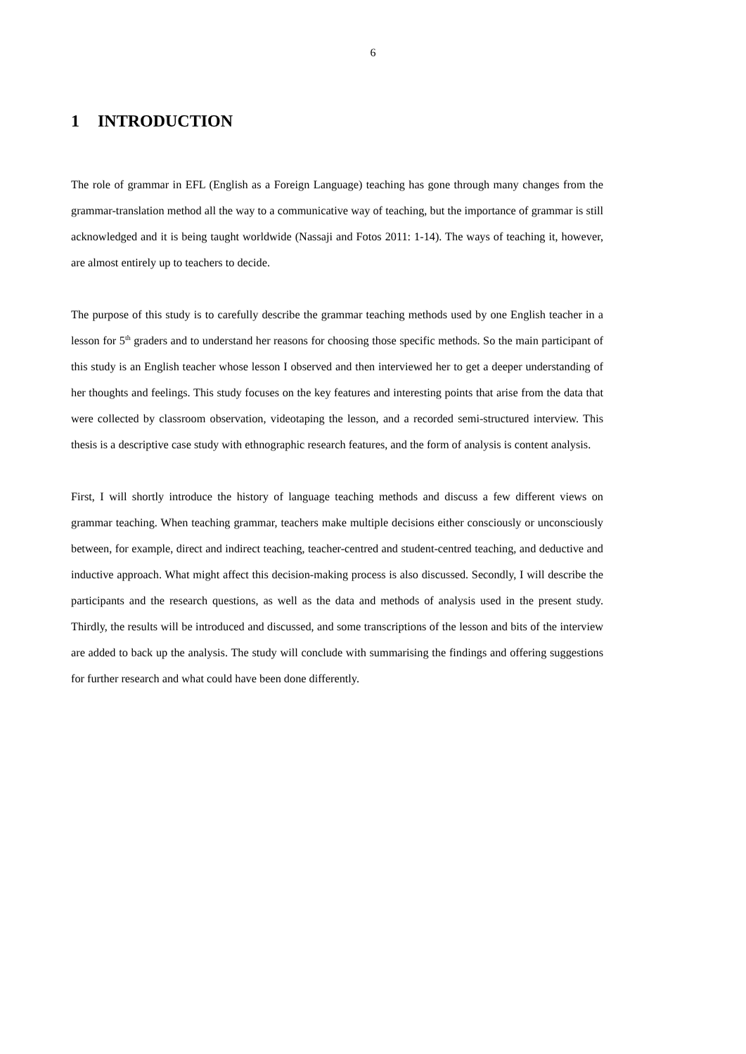6
1 INTRODUCTION
The role of grammar in EFL (English as a Foreign Language) teaching has gone through many changes from the grammar-translation method all the way to a communicative way of teaching, but the importance of grammar is still acknowledged and it is being taught worldwide (Nassaji and Fotos 2011: 1-14). The ways of teaching it, however, are almost entirely up to teachers to decide.
The purpose of this study is to carefully describe the grammar teaching methods used by one English teacher in a lesson for 5<sup>th</sup> graders and to understand her reasons for choosing those specific methods. So the main participant of this study is an English teacher whose lesson I observed and then interviewed her to get a deeper understanding of her thoughts and feelings. This study focuses on the key features and interesting points that arise from the data that were collected by classroom observation, videotaping the lesson, and a recorded semi-structured interview. This thesis is a descriptive case study with ethnographic research features, and the form of analysis is content analysis.
First, I will shortly introduce the history of language teaching methods and discuss a few different views on grammar teaching. When teaching grammar, teachers make multiple decisions either consciously or unconsciously between, for example, direct and indirect teaching, teacher-centred and student-centred teaching, and deductive and inductive approach. What might affect this decision-making process is also discussed. Secondly, I will describe the participants and the research questions, as well as the data and methods of analysis used in the present study. Thirdly, the results will be introduced and discussed, and some transcriptions of the lesson and bits of the interview are added to back up the analysis. The study will conclude with summarising the findings and offering suggestions for further research and what could have been done differently.